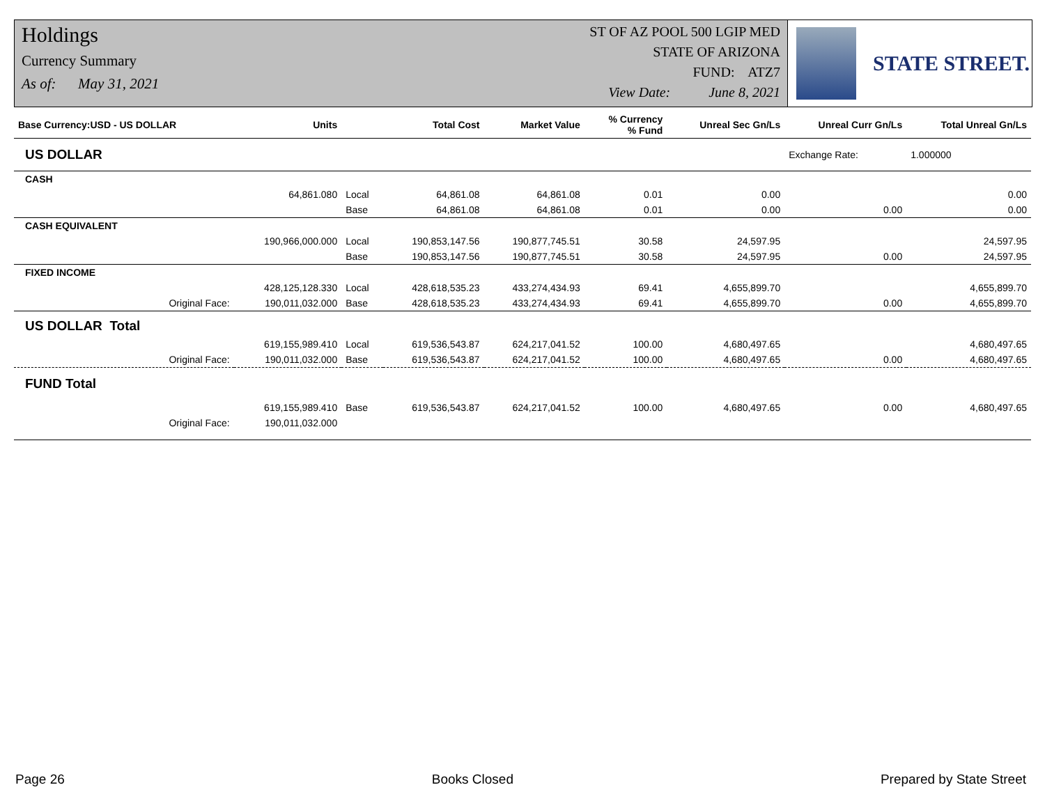Holdings
Currency Summary
As of: May 31, 2021
ST OF AZ POOL 500 LGIP MED
STATE OF ARIZONA
FUND: ATZ7
View Date: June 8, 2021
STATE STREET.
| Base Currency:USD - US DOLLAR | Units | | Total Cost | Market Value | % Currency % Fund | Unreal Sec Gn/Ls | Unreal Curr Gn/Ls | Total Unreal Gn/Ls |
| --- | --- | --- | --- | --- | --- | --- | --- | --- |
| US DOLLAR | | | | | | | Exchange Rate: | 1.000000 |
| CASH | | | | | | | | |
| | 64,861.080 | Local | 64,861.08 | 64,861.08 | 0.01 | 0.00 | | 0.00 |
| | | Base | 64,861.08 | 64,861.08 | 0.01 | 0.00 | 0.00 | 0.00 |
| CASH EQUIVALENT | | | | | | | | |
| | 190,966,000.000 | Local | 190,853,147.56 | 190,877,745.51 | 30.58 | 24,597.95 | | 24,597.95 |
| | | Base | 190,853,147.56 | 190,877,745.51 | 30.58 | 24,597.95 | 0.00 | 24,597.95 |
| FIXED INCOME | | | | | | | | |
| | 428,125,128.330 | Local | 428,618,535.23 | 433,274,434.93 | 69.41 | 4,655,899.70 | | 4,655,899.70 |
| Original Face: | 190,011,032.000 | Base | 428,618,535.23 | 433,274,434.93 | 69.41 | 4,655,899.70 | 0.00 | 4,655,899.70 |
| US DOLLAR Total | | | | | | | | |
| | 619,155,989.410 | Local | 619,536,543.87 | 624,217,041.52 | 100.00 | 4,680,497.65 | | 4,680,497.65 |
| Original Face: | 190,011,032.000 | Base | 619,536,543.87 | 624,217,041.52 | 100.00 | 4,680,497.65 | 0.00 | 4,680,497.65 |
| FUND Total | | | | | | | | |
| | 619,155,989.410 | Base | 619,536,543.87 | 624,217,041.52 | 100.00 | 4,680,497.65 | 0.00 | 4,680,497.65 |
| Original Face: | 190,011,032.000 | | | | | | | |
Page 26 Books Closed Prepared by State Street